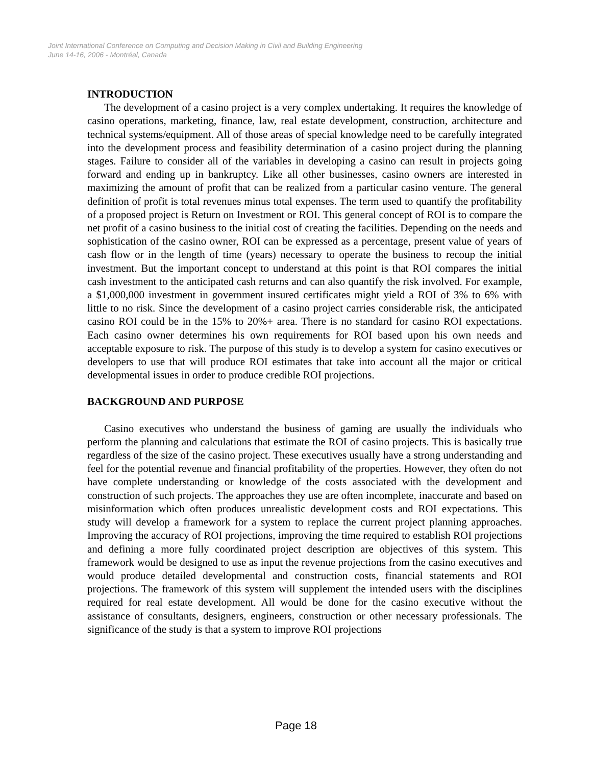Joint International Conference on Computing and Decision Making in Civil and Building Engineering
June 14-16, 2006 - Montréal, Canada
INTRODUCTION
The development of a casino project is a very complex undertaking. It requires the knowledge of casino operations, marketing, finance, law, real estate development, construction, architecture and technical systems/equipment. All of those areas of special knowledge need to be carefully integrated into the development process and feasibility determination of a casino project during the planning stages. Failure to consider all of the variables in developing a casino can result in projects going forward and ending up in bankruptcy. Like all other businesses, casino owners are interested in maximizing the amount of profit that can be realized from a particular casino venture. The general definition of profit is total revenues minus total expenses. The term used to quantify the profitability of a proposed project is Return on Investment or ROI. This general concept of ROI is to compare the net profit of a casino business to the initial cost of creating the facilities. Depending on the needs and sophistication of the casino owner, ROI can be expressed as a percentage, present value of years of cash flow or in the length of time (years) necessary to operate the business to recoup the initial investment. But the important concept to understand at this point is that ROI compares the initial cash investment to the anticipated cash returns and can also quantify the risk involved. For example, a $1,000,000 investment in government insured certificates might yield a ROI of 3% to 6% with little to no risk. Since the development of a casino project carries considerable risk, the anticipated casino ROI could be in the 15% to 20%+ area. There is no standard for casino ROI expectations. Each casino owner determines his own requirements for ROI based upon his own needs and acceptable exposure to risk. The purpose of this study is to develop a system for casino executives or developers to use that will produce ROI estimates that take into account all the major or critical developmental issues in order to produce credible ROI projections.
BACKGROUND AND PURPOSE
Casino executives who understand the business of gaming are usually the individuals who perform the planning and calculations that estimate the ROI of casino projects. This is basically true regardless of the size of the casino project. These executives usually have a strong understanding and feel for the potential revenue and financial profitability of the properties. However, they often do not have complete understanding or knowledge of the costs associated with the development and construction of such projects. The approaches they use are often incomplete, inaccurate and based on misinformation which often produces unrealistic development costs and ROI expectations. This study will develop a framework for a system to replace the current project planning approaches. Improving the accuracy of ROI projections, improving the time required to establish ROI projections and defining a more fully coordinated project description are objectives of this system. This framework would be designed to use as input the revenue projections from the casino executives and would produce detailed developmental and construction costs, financial statements and ROI projections. The framework of this system will supplement the intended users with the disciplines required for real estate development. All would be done for the casino executive without the assistance of consultants, designers, engineers, construction or other necessary professionals. The significance of the study is that a system to improve ROI projections
Page 18